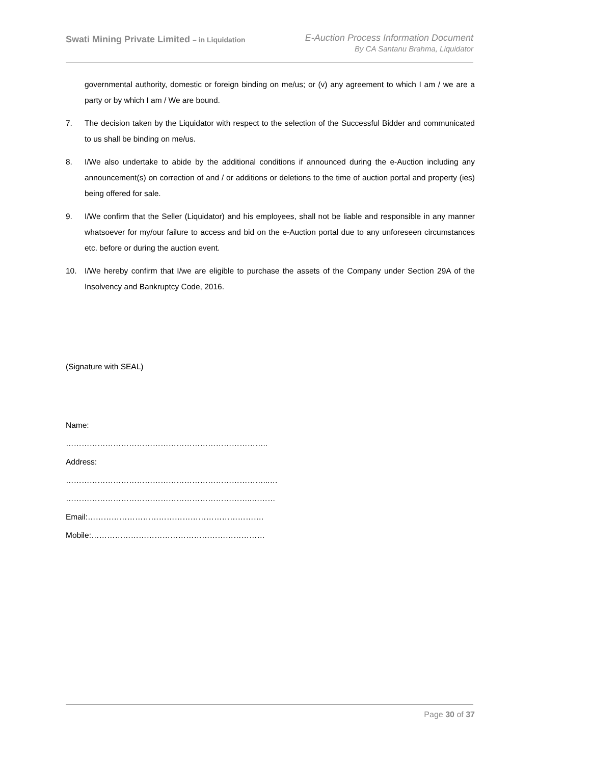Swati Mining Private Limited – in Liquidation
E-Auction Process Information Document
By CA Santanu Brahma, Liquidator
governmental authority, domestic or foreign binding on me/us; or (v) any agreement to which I am / we are a party or by which I am / We are bound.
7. The decision taken by the Liquidator with respect to the selection of the Successful Bidder and communicated to us shall be binding on me/us.
8. I/We also undertake to abide by the additional conditions if announced during the e-Auction including any announcement(s) on correction of and / or additions or deletions to the time of auction portal and property (ies) being offered for sale.
9. I/We confirm that the Seller (Liquidator) and his employees, shall not be liable and responsible in any manner whatsoever for my/our failure to access and bid on the e-Auction portal due to any unforeseen circumstances etc. before or during the auction event.
10. I/We hereby confirm that I/we are eligible to purchase the assets of the Company under Section 29A of the Insolvency and Bankruptcy Code, 2016.
(Signature with SEAL)
Name:
…………………………………………………………………..
Address:
…………………………………………………………………...…
……………………………………………………………..………
Email:………………………………………………………….
Mobile:…………………………………………………………
Page 30 of 37